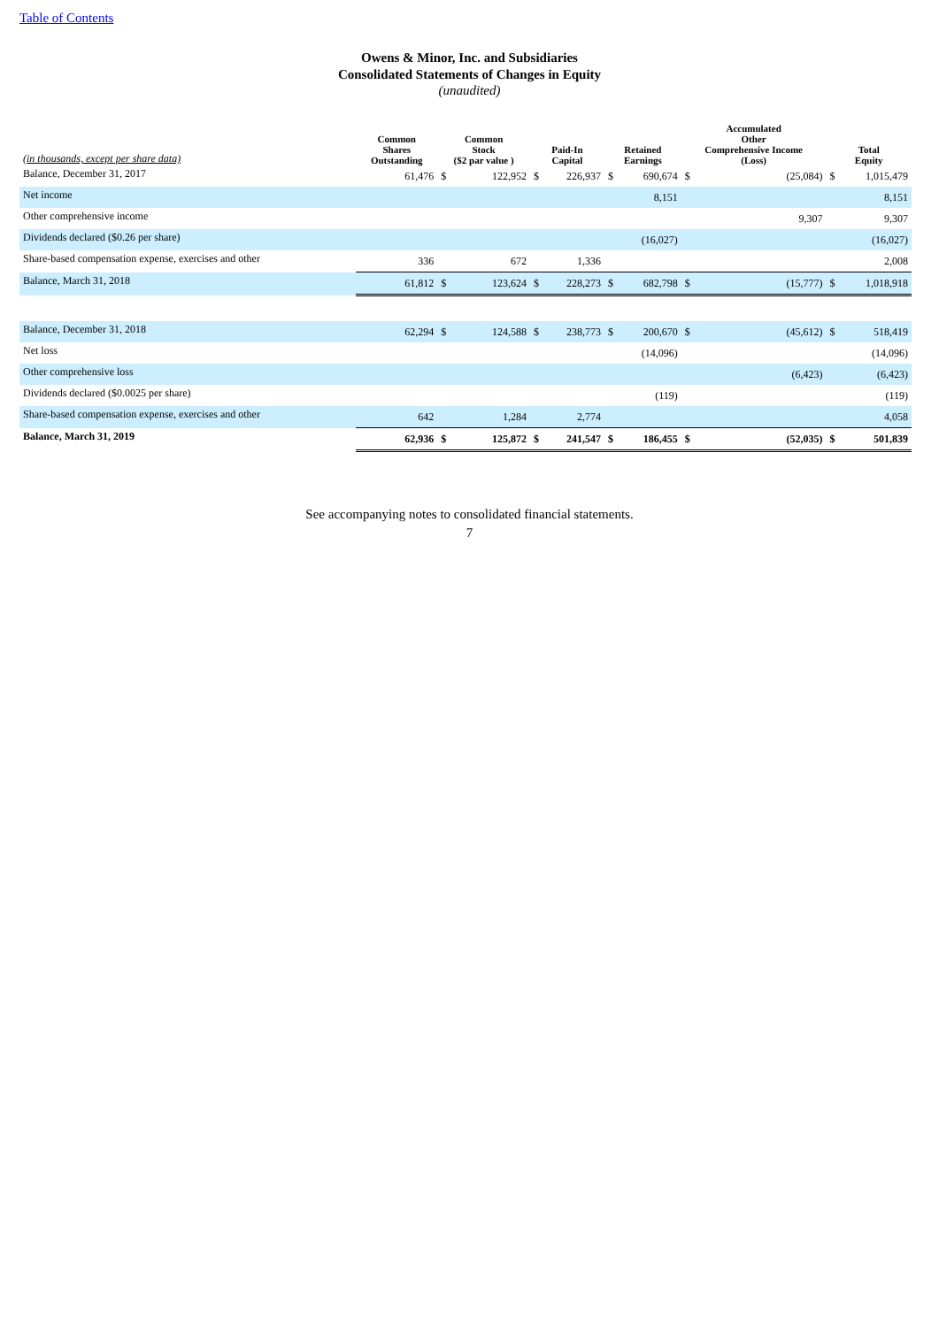Table of Contents
Owens & Minor, Inc. and Subsidiaries
Consolidated Statements of Changes in Equity
(unaudited)
| (in thousands, except per share data) | Common Shares Outstanding | Common Stock ($2 par value ) | | Paid-In Capital | | Retained Earnings | | Accumulated Other Comprehensive Income (Loss) | | Total Equity | |
| --- | --- | --- | --- | --- | --- | --- | --- | --- | --- | --- | --- |
| Balance, December 31, 2017 | 61,476 | $ | 122,952 | $ | 226,937 | $ | 690,674 | $ | (25,084) | $ | 1,015,479 |
| Net income | | | | | | | 8,151 | | | | 8,151 |
| Other comprehensive income | | | | | | | | | 9,307 | | 9,307 |
| Dividends declared ($0.26 per share) | | | | | | | (16,027) | | | | (16,027) |
| Share-based compensation expense, exercises and other | 336 | | 672 | | 1,336 | | | | | | 2,008 |
| Balance, March 31, 2018 | 61,812 | $ | 123,624 | $ | 228,273 | $ | 682,798 | $ | (15,777) | $ | 1,018,918 |
| Balance, December 31, 2018 | 62,294 | $ | 124,588 | $ | 238,773 | $ | 200,670 | $ | (45,612) | $ | 518,419 |
| Net loss | | | | | | | (14,096) | | | | (14,096) |
| Other comprehensive loss | | | | | | | | | (6,423) | | (6,423) |
| Dividends declared ($0.0025 per share) | | | | | | | (119) | | | | (119) |
| Share-based compensation expense, exercises and other | 642 | | 1,284 | | 2,774 | | | | | | 4,058 |
| Balance, March 31, 2019 | 62,936 | $ | 125,872 | $ | 241,547 | $ | 186,455 | $ | (52,035) | $ | 501,839 |
See accompanying notes to consolidated financial statements.
7